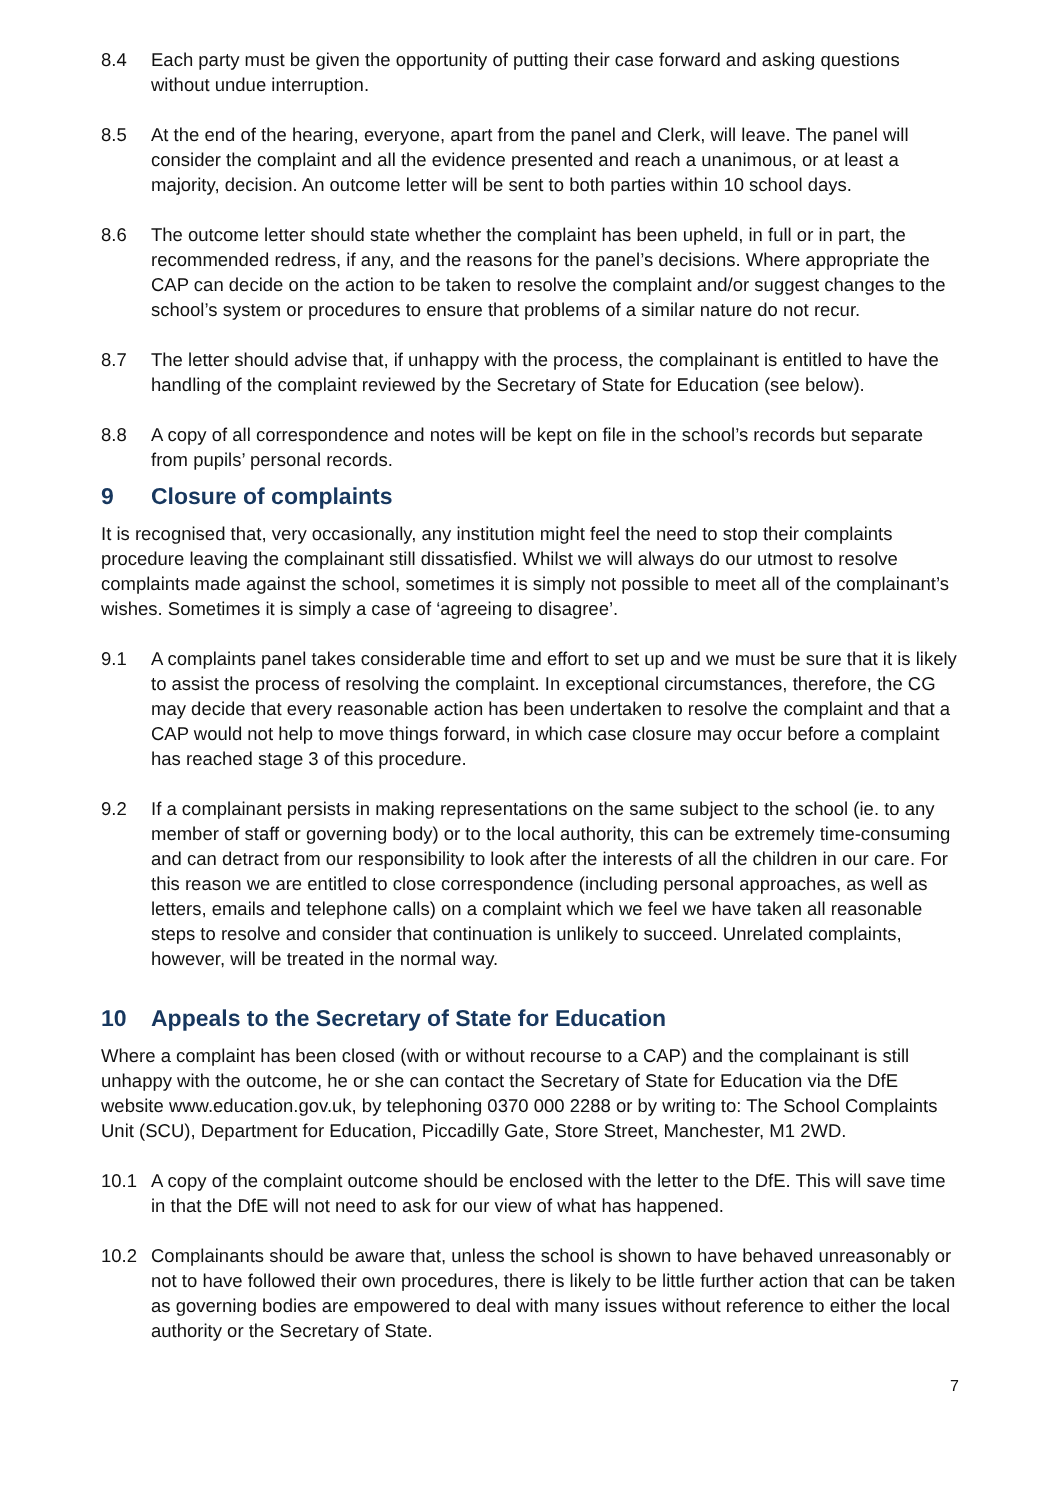8.4 Each party must be given the opportunity of putting their case forward and asking questions without undue interruption.
8.5 At the end of the hearing, everyone, apart from the panel and Clerk, will leave. The panel will consider the complaint and all the evidence presented and reach a unanimous, or at least a majority, decision. An outcome letter will be sent to both parties within 10 school days.
8.6 The outcome letter should state whether the complaint has been upheld, in full or in part, the recommended redress, if any, and the reasons for the panel’s decisions. Where appropriate the CAP can decide on the action to be taken to resolve the complaint and/or suggest changes to the school’s system or procedures to ensure that problems of a similar nature do not recur.
8.7 The letter should advise that, if unhappy with the process, the complainant is entitled to have the handling of the complaint reviewed by the Secretary of State for Education (see below).
8.8 A copy of all correspondence and notes will be kept on file in the school’s records but separate from pupils’ personal records.
9 Closure of complaints
It is recognised that, very occasionally, any institution might feel the need to stop their complaints procedure leaving the complainant still dissatisfied. Whilst we will always do our utmost to resolve complaints made against the school, sometimes it is simply not possible to meet all of the complainant’s wishes. Sometimes it is simply a case of ‘agreeing to disagree’.
9.1 A complaints panel takes considerable time and effort to set up and we must be sure that it is likely to assist the process of resolving the complaint. In exceptional circumstances, therefore, the CG may decide that every reasonable action has been undertaken to resolve the complaint and that a CAP would not help to move things forward, in which case closure may occur before a complaint has reached stage 3 of this procedure.
9.2 If a complainant persists in making representations on the same subject to the school (ie. to any member of staff or governing body) or to the local authority, this can be extremely time-consuming and can detract from our responsibility to look after the interests of all the children in our care. For this reason we are entitled to close correspondence (including personal approaches, as well as letters, emails and telephone calls) on a complaint which we feel we have taken all reasonable steps to resolve and consider that continuation is unlikely to succeed. Unrelated complaints, however, will be treated in the normal way.
10 Appeals to the Secretary of State for Education
Where a complaint has been closed (with or without recourse to a CAP) and the complainant is still unhappy with the outcome, he or she can contact the Secretary of State for Education via the DfE website www.education.gov.uk, by telephoning 0370 000 2288 or by writing to: The School Complaints Unit (SCU), Department for Education, Piccadilly Gate, Store Street, Manchester, M1 2WD.
10.1 A copy of the complaint outcome should be enclosed with the letter to the DfE. This will save time in that the DfE will not need to ask for our view of what has happened.
10.2 Complainants should be aware that, unless the school is shown to have behaved unreasonably or not to have followed their own procedures, there is likely to be little further action that can be taken as governing bodies are empowered to deal with many issues without reference to either the local authority or the Secretary of State.
7